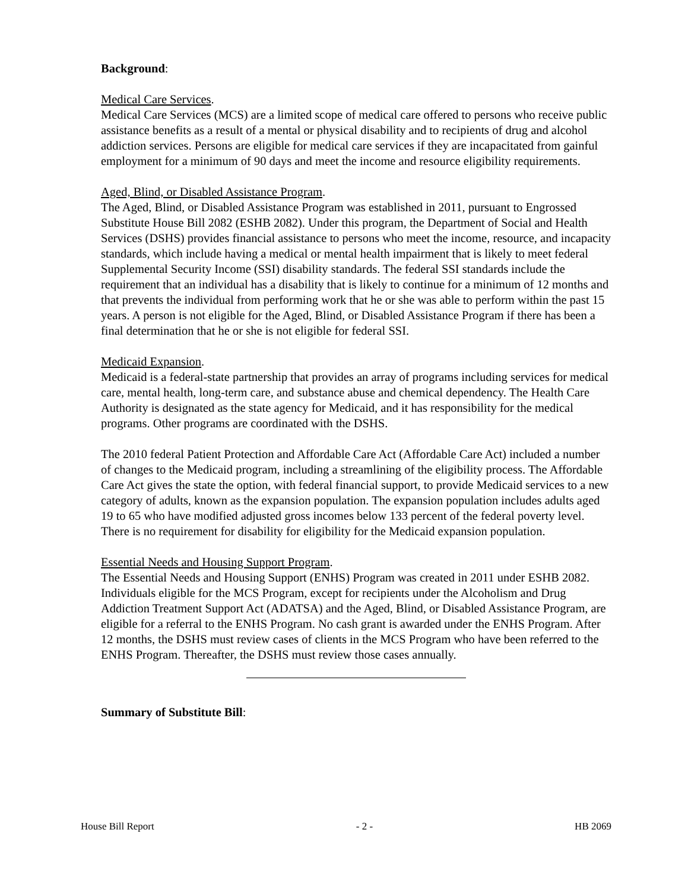Background:
Medical Care Services.
Medical Care Services (MCS) are a limited scope of medical care offered to persons who receive public assistance benefits as a result of a mental or physical disability and to recipients of drug and alcohol addiction services. Persons are eligible for medical care services if they are incapacitated from gainful employment for a minimum of 90 days and meet the income and resource eligibility requirements.
Aged, Blind, or Disabled Assistance Program.
The Aged, Blind, or Disabled Assistance Program was established in 2011, pursuant to Engrossed Substitute House Bill 2082 (ESHB 2082). Under this program, the Department of Social and Health Services (DSHS) provides financial assistance to persons who meet the income, resource, and incapacity standards, which include having a medical or mental health impairment that is likely to meet federal Supplemental Security Income (SSI) disability standards. The federal SSI standards include the requirement that an individual has a disability that is likely to continue for a minimum of 12 months and that prevents the individual from performing work that he or she was able to perform within the past 15 years. A person is not eligible for the Aged, Blind, or Disabled Assistance Program if there has been a final determination that he or she is not eligible for federal SSI.
Medicaid Expansion.
Medicaid is a federal-state partnership that provides an array of programs including services for medical care, mental health, long-term care, and substance abuse and chemical dependency. The Health Care Authority is designated as the state agency for Medicaid, and it has responsibility for the medical programs. Other programs are coordinated with the DSHS.
The 2010 federal Patient Protection and Affordable Care Act (Affordable Care Act) included a number of changes to the Medicaid program, including a streamlining of the eligibility process. The Affordable Care Act gives the state the option, with federal financial support, to provide Medicaid services to a new category of adults, known as the expansion population. The expansion population includes adults aged 19 to 65 who have modified adjusted gross incomes below 133 percent of the federal poverty level. There is no requirement for disability for eligibility for the Medicaid expansion population.
Essential Needs and Housing Support Program.
The Essential Needs and Housing Support (ENHS) Program was created in 2011 under ESHB 2082. Individuals eligible for the MCS Program, except for recipients under the Alcoholism and Drug Addiction Treatment Support Act (ADATSA) and the Aged, Blind, or Disabled Assistance Program, are eligible for a referral to the ENHS Program. No cash grant is awarded under the ENHS Program. After 12 months, the DSHS must review cases of clients in the MCS Program who have been referred to the ENHS Program. Thereafter, the DSHS must review those cases annually.
Summary of Substitute Bill:
House Bill Report - 2 - HB 2069